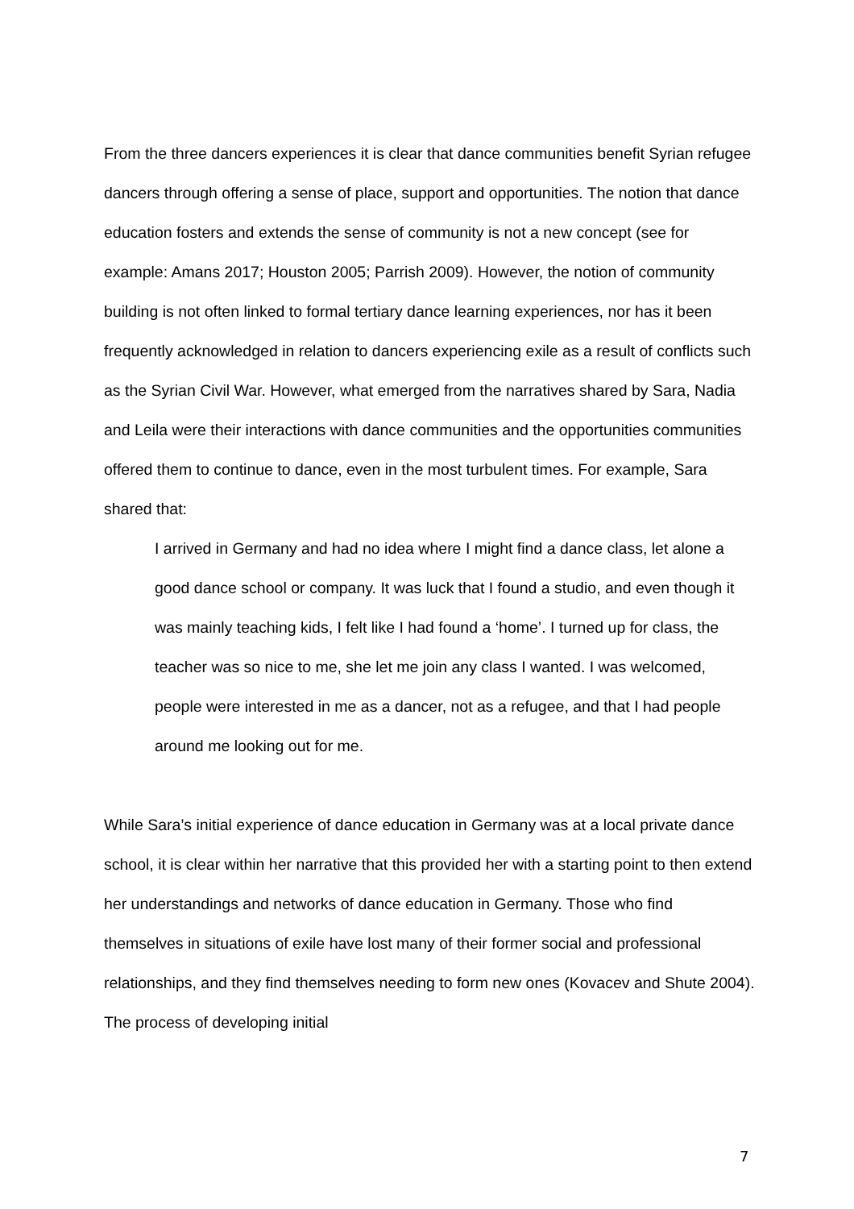From the three dancers experiences it is clear that dance communities benefit Syrian refugee dancers through offering a sense of place, support and opportunities. The notion that dance education fosters and extends the sense of community is not a new concept (see for example: Amans 2017; Houston 2005; Parrish 2009). However, the notion of community building is not often linked to formal tertiary dance learning experiences, nor has it been frequently acknowledged in relation to dancers experiencing exile as a result of conflicts such as the Syrian Civil War. However, what emerged from the narratives shared by Sara, Nadia and Leila were their interactions with dance communities and the opportunities communities offered them to continue to dance, even in the most turbulent times. For example, Sara shared that:
I arrived in Germany and had no idea where I might find a dance class, let alone a good dance school or company. It was luck that I found a studio, and even though it was mainly teaching kids, I felt like I had found a ‘home’. I turned up for class, the teacher was so nice to me, she let me join any class I wanted. I was welcomed, people were interested in me as a dancer, not as a refugee, and that I had people around me looking out for me.
While Sara’s initial experience of dance education in Germany was at a local private dance school, it is clear within her narrative that this provided her with a starting point to then extend her understandings and networks of dance education in Germany. Those who find themselves in situations of exile have lost many of their former social and professional relationships, and they find themselves needing to form new ones (Kovacev and Shute 2004). The process of developing initial
7